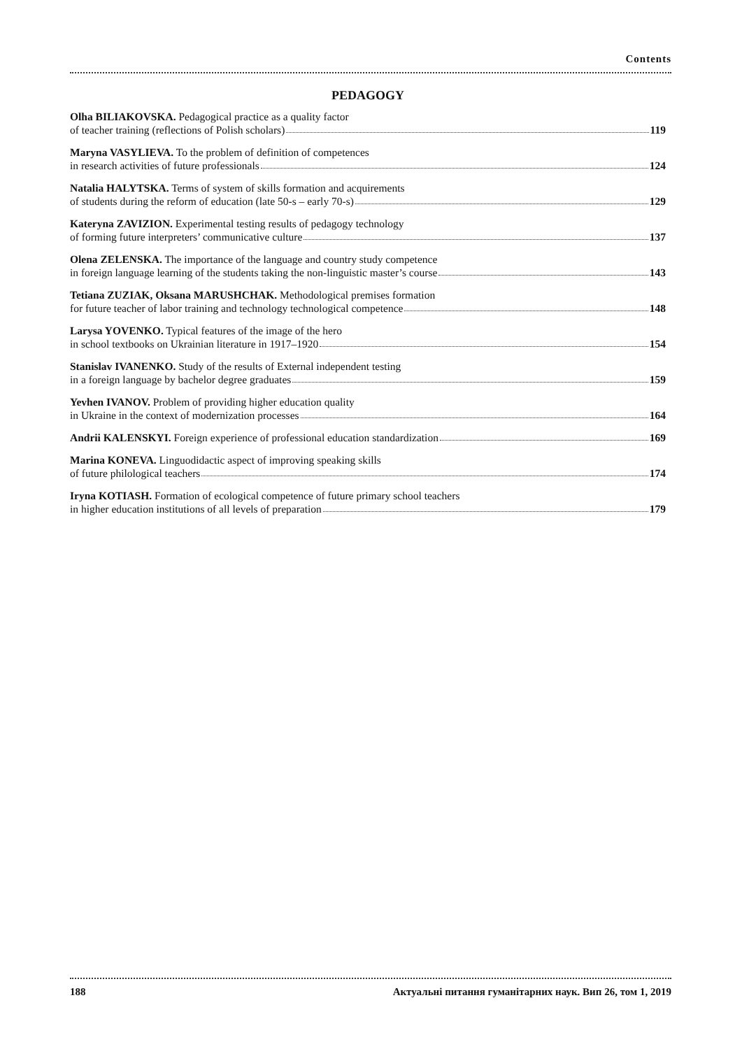Contents
PEDAGOGY
Olha BILIAKOVSKA. Pedagogical practice as a quality factor
of teacher training (reflections of Polish scholars) 119
Maryna VASYLIEVA. To the problem of definition of competences
in research activities of future professionals 124
Natalia HALYTSKA. Terms of system of skills formation and acquirements
of students during the reform of education (late 50-s – early 70-s) 129
Kateryna ZAVIZION. Experimental testing results of pedagogy technology
of forming future interpreters’ communicative culture 137
Olena ZELENSKA. The importance of the language and country study competence
in foreign language learning of the students taking the non-linguistic master’s course 143
Tetiana ZUZIAK, Oksana MARUSHCHAK. Methodological premises formation
for future teacher of labor training and technology technological competence 148
Larysa YOVENKO. Typical features of the image of the hero
in school textbooks on Ukrainian literature in 1917–1920 154
Stanislav IVANENKO. Study of the results of External independent testing
in a foreign language by bachelor degree graduates 159
Yevhen IVANOV. Problem of providing higher education quality
in Ukraine in the context of modernization processes 164
Andrii KALENSKYI. Foreign experience of professional education standardization 169
Marina KONEVA. Linguodidactic aspect of improving speaking skills
of future philological teachers 174
Iryna KOTIASH. Formation of ecological competence of future primary school teachers
in higher education institutions of all levels of preparation 179
188 Актуальні питання гуманітарних наук. Вип 26, том 1, 2019